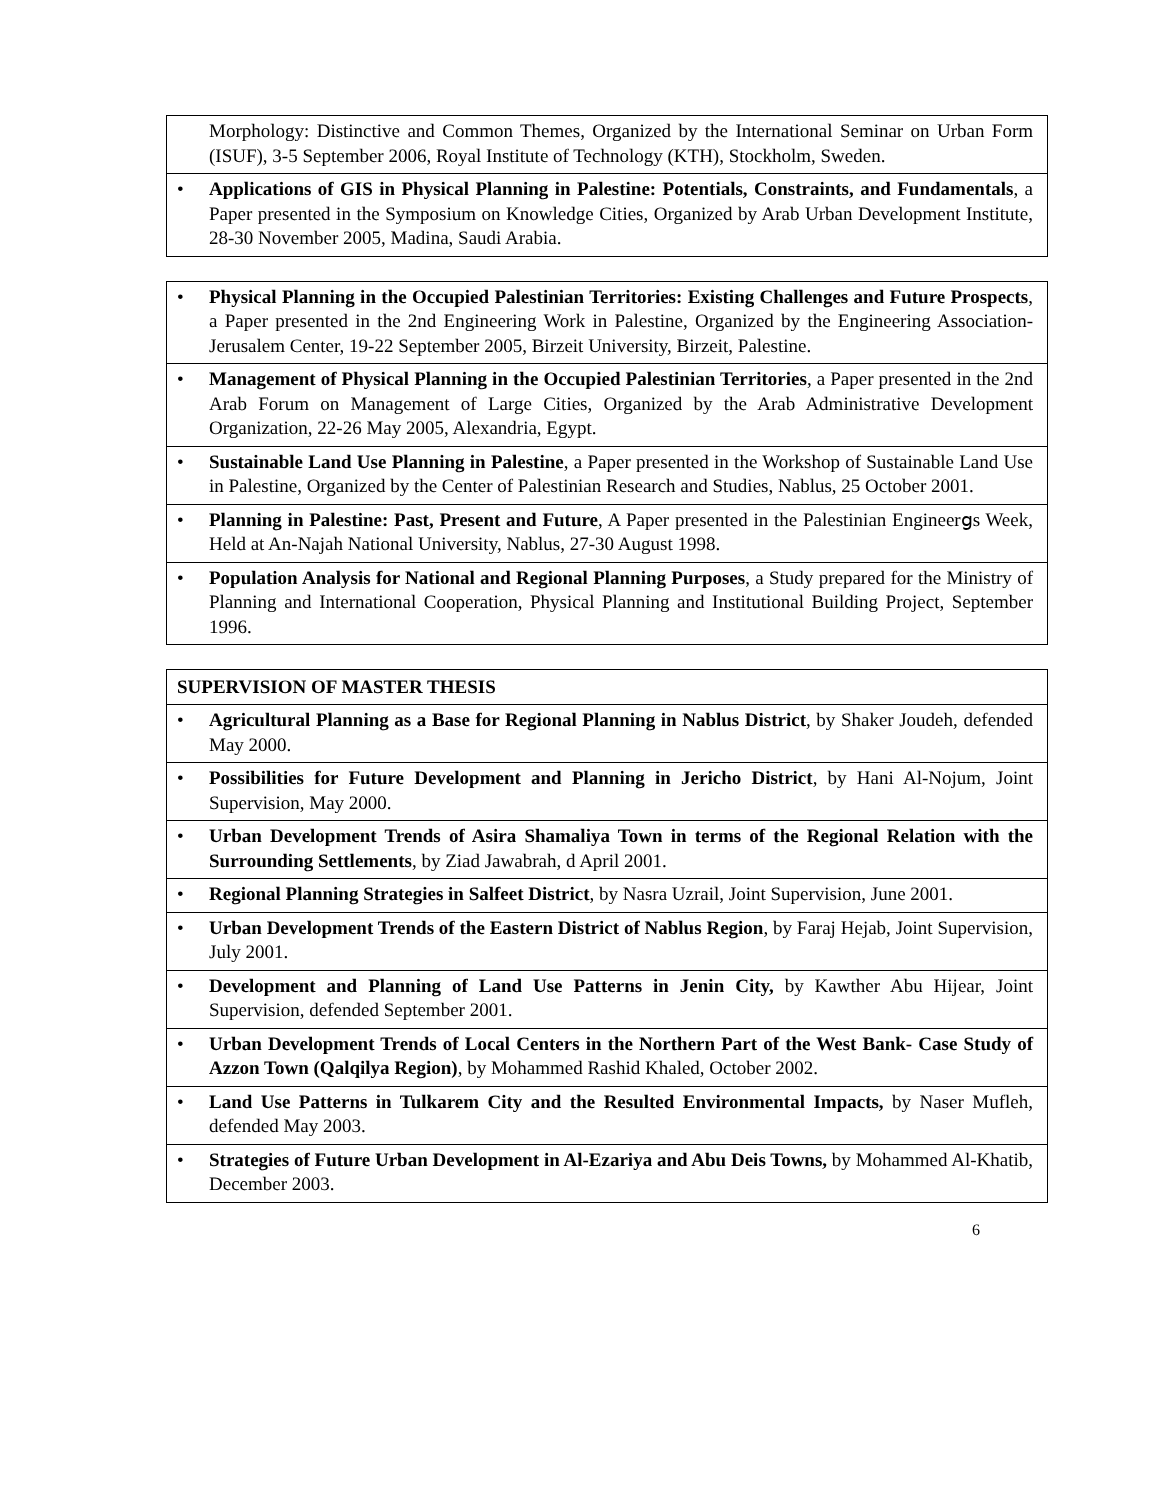| Morphology: Distinctive and Common Themes, Organized by the International Seminar on Urban Form (ISUF), 3-5 September 2006, Royal Institute of Technology (KTH), Stockholm, Sweden. |
| • Applications of GIS in Physical Planning in Palestine: Potentials, Constraints, and Fundamentals , a Paper presented in the Symposium on Knowledge Cities, Organized by Arab Urban Development Institute, 28-30 November 2005, Madina, Saudi Arabia. |
| • Physical Planning in the Occupied Palestinian Territories: Existing Challenges and Future Prospects , a Paper presented in the 2nd Engineering Work in Palestine, Organized by the Engineering Association-Jerusalem Center, 19-22 September 2005, Birzeit University, Birzeit, Palestine. |
| • Management of Physical Planning in the Occupied Palestinian Territories , a Paper presented in the 2nd Arab Forum on Management of Large Cities, Organized by the Arab Administrative Development Organization, 22-26 May 2005, Alexandria, Egypt. |
| • Sustainable Land Use Planning in Palestine , a Paper presented in the Workshop of Sustainable Land Use in Palestine, Organized by the Center of Palestinian Research and Studies, Nablus, 25 October 2001. |
| • Planning in Palestine: Past, Present and Future , A Paper presented in the Palestinian Engineerցs Week, Held at An-Najah National University, Nablus, 27-30 August 1998. |
| • Population Analysis for National and Regional Planning Purposes , a Study prepared for the Ministry of Planning and International Cooperation, Physical Planning and Institutional Building Project, September 1996. |
| SUPERVISION OF MASTER THESIS |
| --- |
| • Agricultural Planning as a Base for Regional Planning in Nablus District , by Shaker Joudeh, defended May 2000. |
| • Possibilities for Future Development and Planning in Jericho District , by Hani Al-Nojum, Joint Supervision, May 2000. |
| • Urban Development Trends of Asira Shamaliya Town in terms of the Regional Relation with the Surrounding Settlements , by Ziad Jawabrah, d April 2001. |
| • Regional Planning Strategies in Salfeet District , by Nasra Uzrail, Joint Supervision, June 2001. |
| • Urban Development Trends of the Eastern District of Nablus Region , by Faraj Hejab, Joint Supervision, July 2001. |
| • Development and Planning of Land Use Patterns in Jenin City, by Kawther Abu Hijear, Joint Supervision, defended September 2001. |
| • Urban Development Trends of Local Centers in the Northern Part of the West Bank- Case Study of Azzon Town (Qalqilya Region) , by Mohammed Rashid Khaled, October 2002. |
| • Land Use Patterns in Tulkarem City and the Resulted Environmental Impacts, by Naser Mufleh, defended May 2003. |
| • Strategies of Future Urban Development in Al-Ezariya and Abu Deis Towns, by Mohammed Al-Khatib, December 2003. |
6